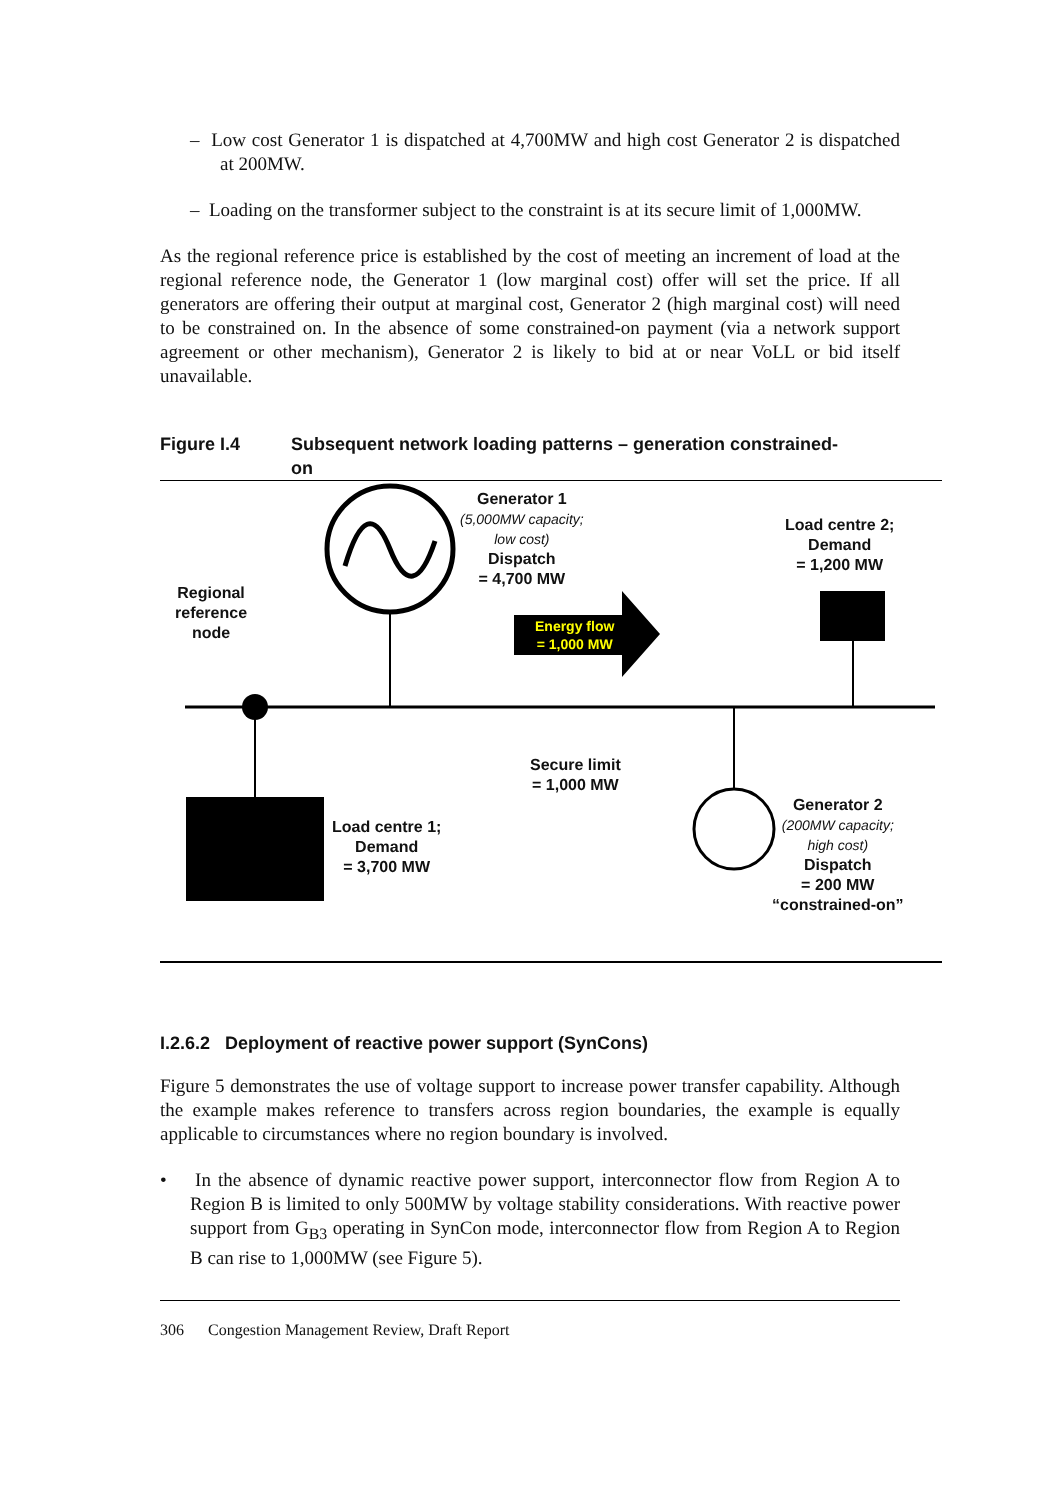– Low cost Generator 1 is dispatched at 4,700MW and high cost Generator 2 is dispatched at 200MW.
– Loading on the transformer subject to the constraint is at its secure limit of 1,000MW.
As the regional reference price is established by the cost of meeting an increment of load at the regional reference node, the Generator 1 (low marginal cost) offer will set the price. If all generators are offering their output at marginal cost, Generator 2 (high marginal cost) will need to be constrained on. In the absence of some constrained-on payment (via a network support agreement or other mechanism), Generator 2 is likely to bid at or near VoLL or bid itself unavailable.
Figure I.4 Subsequent network loading patterns – generation constrained-
on
Generator 1
(5,000MW capacity;
low cost)
Dispatch
= 4,700 MW
Load centre 2;
Demand
= 1,200 MW
Regional
reference
node
Energy flow
= 1,000 MW
Secure limit
= 1,000 MW
Load centre 1;
Demand
= 3,700 MW
Generator 2
(200MW capacity;
high cost)
Dispatch
= 200 MW
“constrained-on”
I.2.6.2 Deployment of reactive power support (SynCons)
Figure 5 demonstrates the use of voltage support to increase power transfer capability. Although the example makes reference to transfers across region boundaries, the example is equally applicable to circumstances where no region boundary is involved.
• In the absence of dynamic reactive power support, interconnector flow from Region A to Region B is limited to only 500MW by voltage stability considerations. With reactive power support from G<sub>B3</sub> operating in SynCon mode, interconnector flow from Region A to Region B can rise to 1,000MW (see Figure 5).
306 Congestion Management Review, Draft Report